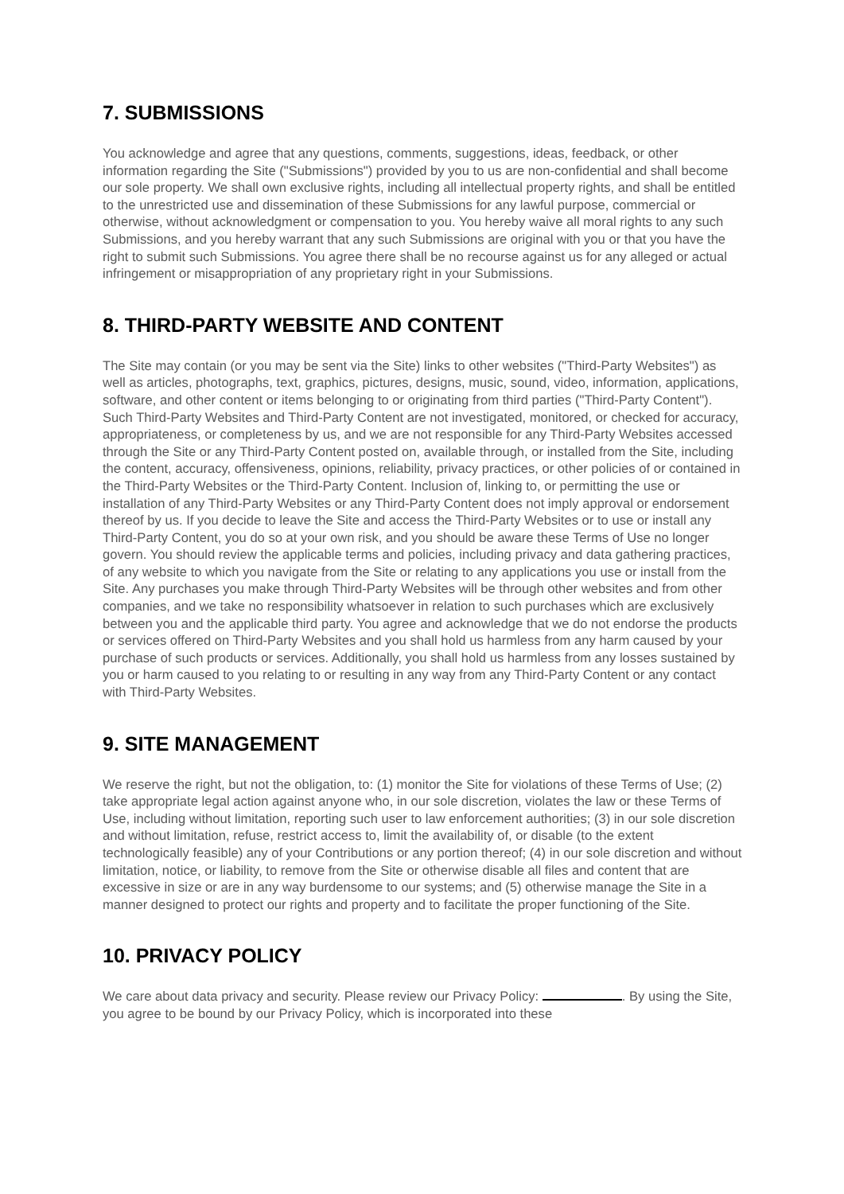7. SUBMISSIONS
You acknowledge and agree that any questions, comments, suggestions, ideas, feedback, or other information regarding the Site ("Submissions") provided by you to us are non-confidential and shall become our sole property. We shall own exclusive rights, including all intellectual property rights, and shall be entitled to the unrestricted use and dissemination of these Submissions for any lawful purpose, commercial or otherwise, without acknowledgment or compensation to you. You hereby waive all moral rights to any such Submissions, and you hereby warrant that any such Submissions are original with you or that you have the right to submit such Submissions. You agree there shall be no recourse against us for any alleged or actual infringement or misappropriation of any proprietary right in your Submissions.
8. THIRD-PARTY WEBSITE AND CONTENT
The Site may contain (or you may be sent via the Site) links to other websites ("Third-Party Websites") as well as articles, photographs, text, graphics, pictures, designs, music, sound, video, information, applications, software, and other content or items belonging to or originating from third parties ("Third-Party Content"). Such Third-Party Websites and Third-Party Content are not investigated, monitored, or checked for accuracy, appropriateness, or completeness by us, and we are not responsible for any Third-Party Websites accessed through the Site or any Third-Party Content posted on, available through, or installed from the Site, including the content, accuracy, offensiveness, opinions, reliability, privacy practices, or other policies of or contained in the Third-Party Websites or the Third-Party Content. Inclusion of, linking to, or permitting the use or installation of any Third-Party Websites or any Third-Party Content does not imply approval or endorsement thereof by us. If you decide to leave the Site and access the Third-Party Websites or to use or install any Third-Party Content, you do so at your own risk, and you should be aware these Terms of Use no longer govern. You should review the applicable terms and policies, including privacy and data gathering practices, of any website to which you navigate from the Site or relating to any applications you use or install from the Site. Any purchases you make through Third-Party Websites will be through other websites and from other companies, and we take no responsibility whatsoever in relation to such purchases which are exclusively between you and the applicable third party. You agree and acknowledge that we do not endorse the products or services offered on Third-Party Websites and you shall hold us harmless from any harm caused by your purchase of such products or services. Additionally, you shall hold us harmless from any losses sustained by you or harm caused to you relating to or resulting in any way from any Third-Party Content or any contact with Third-Party Websites.
9. SITE MANAGEMENT
We reserve the right, but not the obligation, to: (1) monitor the Site for violations of these Terms of Use; (2) take appropriate legal action against anyone who, in our sole discretion, violates the law or these Terms of Use, including without limitation, reporting such user to law enforcement authorities; (3) in our sole discretion and without limitation, refuse, restrict access to, limit the availability of, or disable (to the extent technologically feasible) any of your Contributions or any portion thereof; (4) in our sole discretion and without limitation, notice, or liability, to remove from the Site or otherwise disable all files and content that are excessive in size or are in any way burdensome to our systems; and (5) otherwise manage the Site in a manner designed to protect our rights and property and to facilitate the proper functioning of the Site.
10. PRIVACY POLICY
We care about data privacy and security. Please review our Privacy Policy: . By using the Site, you agree to be bound by our Privacy Policy, which is incorporated into these